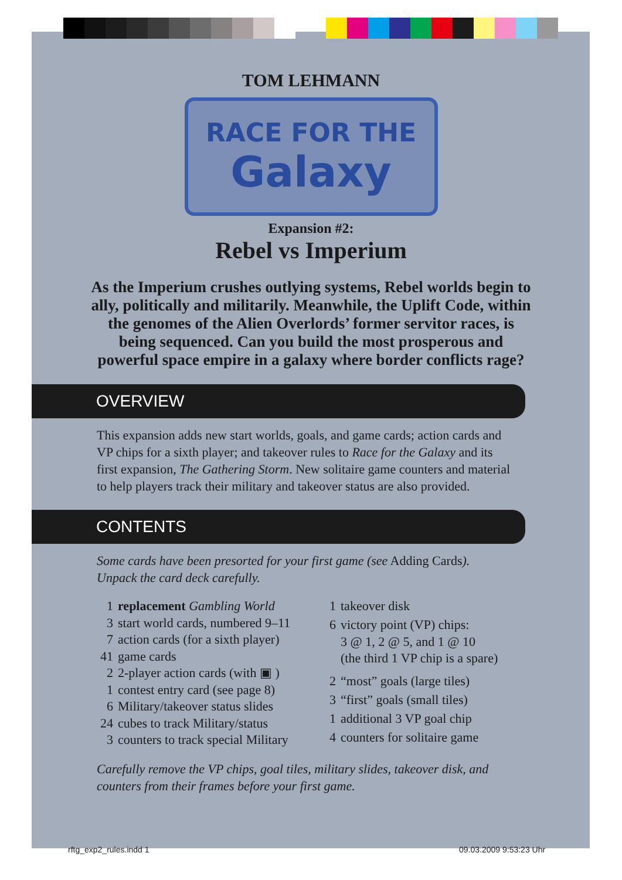TOM LEHMANN
RACE FOR THE
Galaxy
Expansion #2:
Rebel vs Imperium
As the Imperium crushes outlying systems, Rebel worlds begin to ally, politically and militarily. Meanwhile, the Uplift Code, within the genomes of the Alien Overlords’ former servitor races, is being sequenced. Can you build the most prosperous and powerful space empire in a galaxy where border conflicts rage?
OVERVIEW
This expansion adds new start worlds, goals, and game cards; action cards and VP chips for a sixth player; and takeover rules to Race for the Galaxy and its first expansion, The Gathering Storm. New solitaire game counters and material to help players track their military and takeover status are also provided.
CONTENTS
Some cards have been presorted for your first game (see Adding Cards).
Unpack the card deck carefully.
| 1 | replacement Gambling World |
| 3 | start world cards, numbered 9–11 |
| 7 | action cards (for a sixth player) |
| 41 | game cards |
| 2 | 2-player action cards (with ▣ ) |
| 1 | contest entry card (see page 8) |
| 6 | Military/takeover status slides |
| 24 | cubes to track Military/status |
| 3 | counters to track special Military |
| 1 | takeover disk |
| 6 | victory point (VP) chips: 3 @ 1, 2 @ 5, and 1 @ 10 (the third 1 VP chip is a spare) |
| 2 | “most” goals (large tiles) |
| 3 | “first” goals (small tiles) |
| 1 | additional 3 VP goal chip |
| 4 | counters for solitaire game |
Carefully remove the VP chips, goal tiles, military slides, takeover disk, and counters from their frames before your first game.
rftg_exp2_rules.indd 1 09.03.2009 9:53:23 Uhr